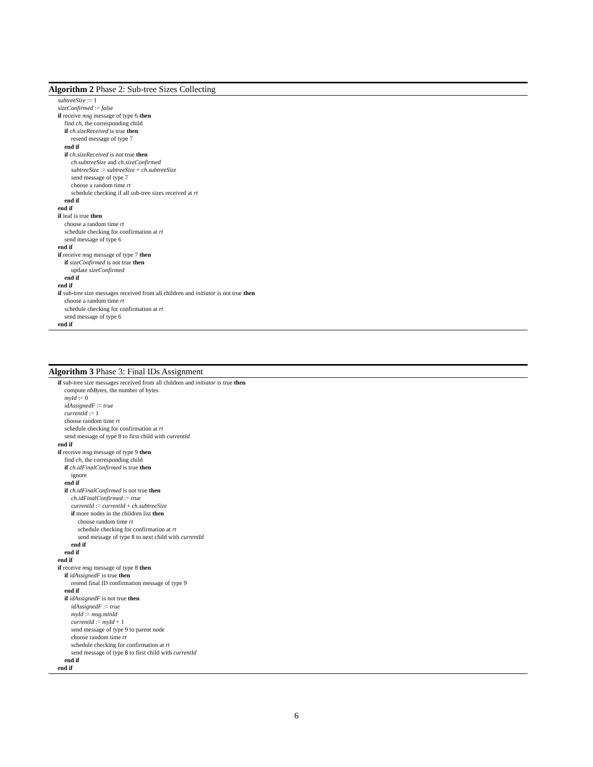Algorithm 2 Phase 2: Sub-tree Sizes Collecting
subtreeSize := 1
sizeConfirmed := false
if receive msg message of type 6 then
find ch, the corresponding child
if ch.sizeReceived is true then
resend message of type 7
end if
if ch.sizeReceived is not true then
ch.subtreeSize and ch.sizeConfirmed
subtreeSize := subtreeSize + ch.subtreeSize
send message of type 7
choose a random time rt
schedule checking if all sub-tree sizes received at rt
end if
end if
if leaf is true then
choose a random time rt
schedule checking for confirmation at rt
send message of type 6
end if
if receive msg message of type 7 then
if sizeConfirmed is not true then
update sizeConfirmed
end if
end if
if sub-tree size messages received from all children and initiator is not true then
choose a random time rt
schedule checking for confirmation at rt
send message of type 6
end if
Algorithm 3 Phase 3: Final IDs Assignment
if sub-tree size messages received from all children and initiator is true then
compute nbBytes, the number of bytes
myId := 0
idAssignedF := true
currentId := 1
choose random time rt
schedule checking for confirmation at rt
send message of type 8 to first child with currentId
end if
if receive msg message of type 9 then
find ch, the corresponding child
if ch.idFinalConfirmed is true then
ignore
end if
if ch.idFinalConfirmed is not true then
ch.idFinalConfirmed := true
currentId := currentId + ch.subtreeSize
if more nodes in the children list then
choose random time rt
schedule checking for confirmation at rt
send message of type 8 to next child with currentId
end if
end if
end if
if receive msg message of type 8 then
if idAssignedF is true then
resend final ID confirmation message of type 9
end if
if idAssignedF is not true then
idAssignedF := true
myId := msg.minId
currentId := myId + 1
send message of type 9 to parent node
choose random time rt
schedule checking for confirmation at rt
send message of type 8 to first child with currentId
end if
end if
6